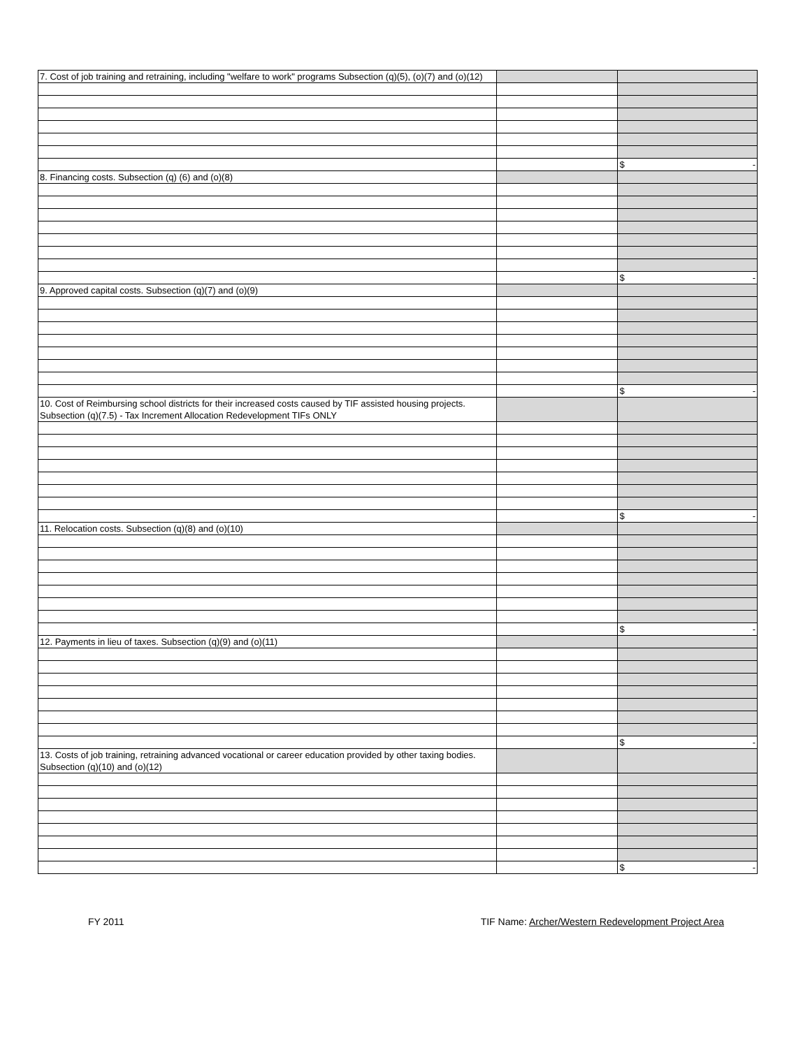| 7. Cost of job training and retraining, including "welfare to work" programs Subsection (q)(5), (o)(7) and (o)(12) | | |
| | | $ - |
| 8. Financing costs. Subsection (q) (6) and (o)(8) | | |
| | | $ - |
| 9. Approved capital costs. Subsection (q)(7) and (o)(9) | | |
| | | $ - |
| 10. Cost of Reimbursing school districts for their increased costs caused by TIF assisted housing projects. Subsection (q)(7.5) - Tax Increment Allocation Redevelopment TIFs ONLY | | |
| | | $ - |
| 11. Relocation costs. Subsection (q)(8) and (o)(10) | | |
| | | $ - |
| 12. Payments in lieu of taxes. Subsection (q)(9) and (o)(11) | | |
| | | $ - |
| 13. Costs of job training, retraining advanced vocational or career education provided by other taxing bodies. Subsection (q)(10) and (o)(12) | | |
| | | $ - |
FY 2011 TIF Name: Archer/Western Redevelopment Project Area